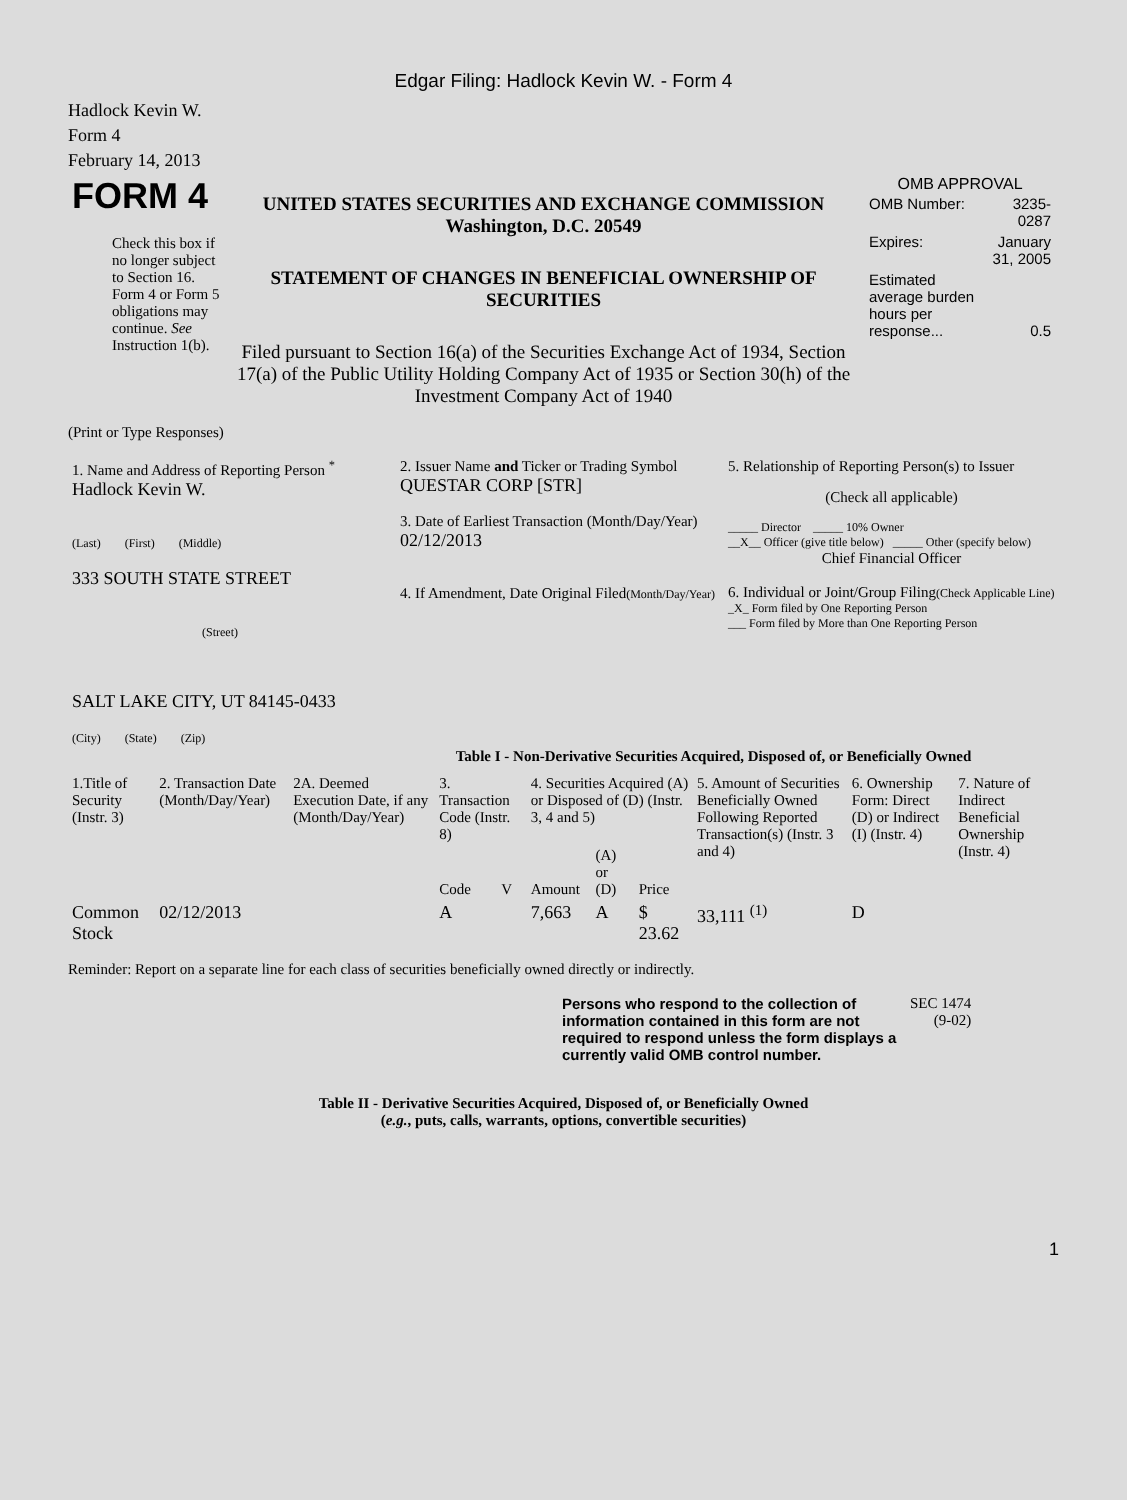Edgar Filing: Hadlock Kevin W. - Form 4
Hadlock Kevin W.
Form 4
February 14, 2013
| FORM 4 Check this box if no longer subject to Section 16. Form 4 or Form 5 obligations may continue. See Instruction 1(b). | UNITED STATES SECURITIES AND EXCHANGE COMMISSION Washington, D.C. 20549 STATEMENT OF CHANGES IN BENEFICIAL OWNERSHIP OF SECURITIES Filed pursuant to Section 16(a) of the Securities Exchange Act of 1934, Section 17(a) of the Public Utility Holding Company Act of 1935 or Section 30(h) of the Investment Company Act of 1940 | OMB APPROVAL / OMB Number: / 3235-0287 / / Expires: / January 31, 2005 / / Estimated average burden hours per response... / 0.5 / |
(Print or Type Responses)
| 1. Name and Address of Reporting Person <sup>*</sup> Hadlock Kevin W. (Last) (First) (Middle) 333 SOUTH STATE STREET (Street) SALT LAKE CITY, UT 84145-0433 (City) (State) (Zip) | 2. Issuer Name and Ticker or Trading Symbol QUESTAR CORP [STR] 3. Date of Earliest Transaction (Month/Day/Year) 02/12/2013 4. If Amendment, Date Original Filed (Month/Day/Year) | 5. Relationship of Reporting Person(s) to Issuer (Check all applicable) _____ Director _____ 10% Owner __X__ Officer (give title below) _____ Other (specify below) Chief Financial Officer 6. Individual or Joint/Group Filing (Check Applicable Line) _X_ Form filed by One Reporting Person ___ Form filed by More than One Reporting Person |
Table I - Non-Derivative Securities Acquired, Disposed of, or Beneficially Owned
| 1.Title of Security (Instr. 3) | 2. Transaction Date (Month/Day/Year) | 2A. Deemed Execution Date, if any (Month/Day/Year) | 3. Transaction Code (Instr. 8) | | 4. Securities Acquired (A) or Disposed of (D) (Instr. 3, 4 and 5) | | | 5. Amount of Securities Beneficially Owned Following Reported Transaction(s) (Instr. 3 and 4) | 6. Ownership Form: Direct (D) or Indirect (I) (Instr. 4) | 7. Nature of Indirect Beneficial Ownership (Instr. 4) |
| --- | --- | --- | --- | --- | --- | --- | --- | --- | --- | --- |
| | | | Code | V | Amount | (A) or (D) | Price | | | |
| Common Stock | 02/12/2013 | | A | | 7,663 | A | $ 23.62 | 33,111 <sup>(1)</sup> | D | |
Reminder: Report on a separate line for each class of securities beneficially owned directly or indirectly.
| Persons who respond to the collection of information contained in this form are not required to respond unless the form displays a currently valid OMB control number. | SEC 1474 (9-02) |
Table II - Derivative Securities Acquired, Disposed of, or Beneficially Owned
(e.g., puts, calls, warrants, options, convertible securities)
1